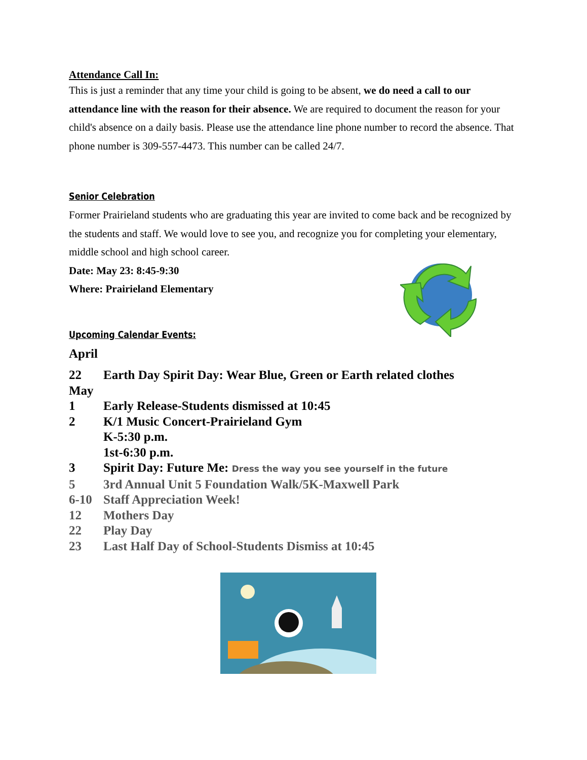Attendance Call In:
This is just a reminder that any time your child is going to be absent, we do need a call to our attendance line with the reason for their absence. We are required to document the reason for your child's absence on a daily basis. Please use the attendance line phone number to record the absence. That phone number is 309-557-4473. This number can be called 24/7.
Senior Celebration
Former Prairieland students who are graduating this year are invited to come back and be recognized by the students and staff. We would love to see you, and recognize you for completing your elementary, middle school and high school career.
Date: May 23: 8:45-9:30
Where: Prairieland Elementary
Upcoming Calendar Events:
April
22 Earth Day Spirit Day: Wear Blue, Green or Earth related clothes
May
1 Early Release-Students dismissed at 10:45
2 K/1 Music Concert-Prairieland Gym
K-5:30 p.m.
1st-6:30 p.m.
3 Spirit Day: Future Me: Dress the way you see yourself in the future
5 3rd Annual Unit 5 Foundation Walk/5K-Maxwell Park
6-10 Staff Appreciation Week!
12 Mothers Day
22 Play Day
23 Last Half Day of School-Students Dismiss at 10:45